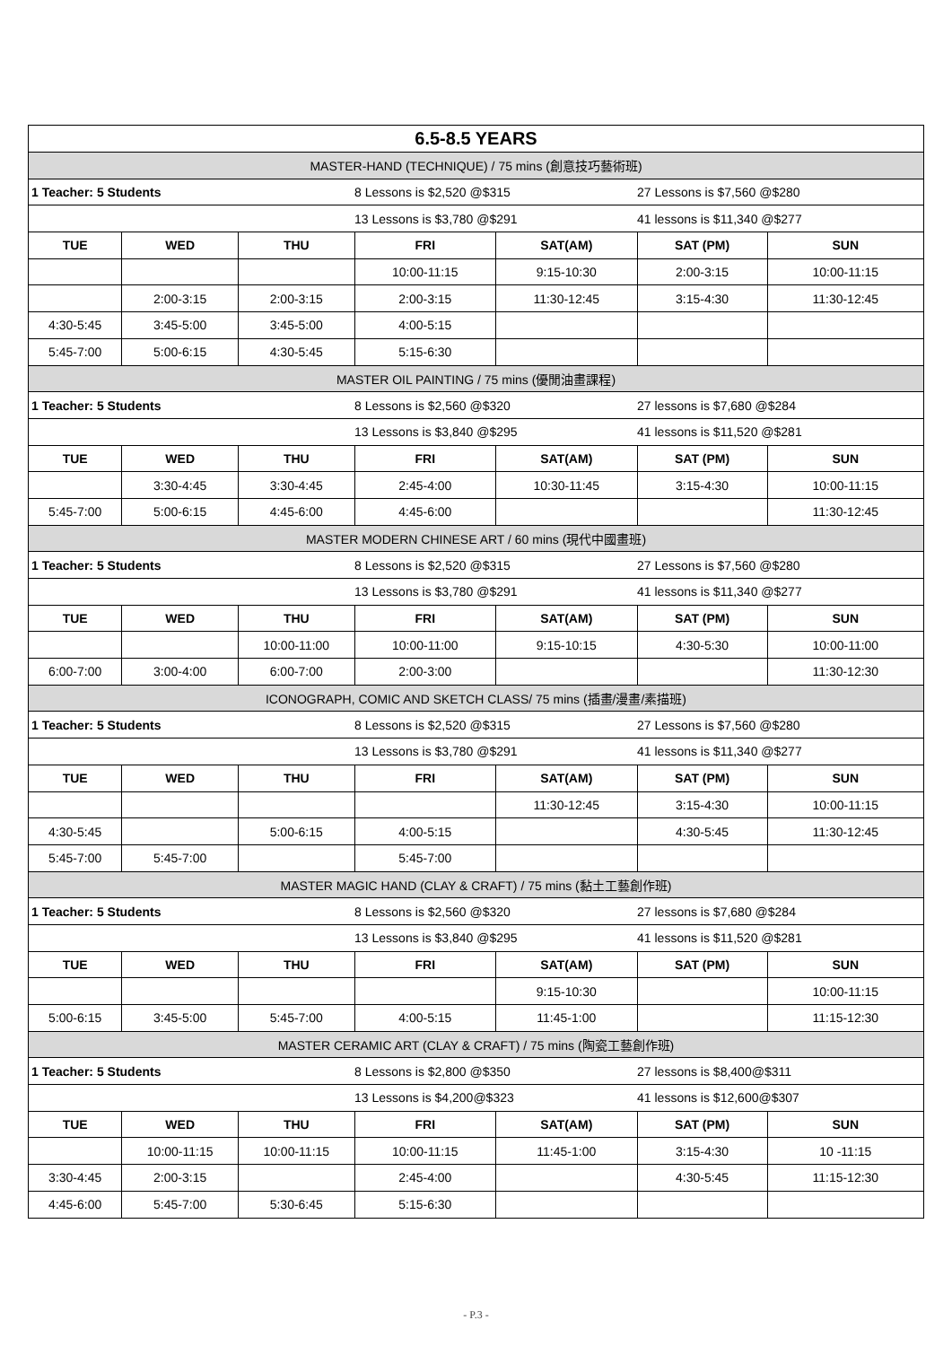| 6.5-8.5 YEARS | | | | | | |
| MASTER-HAND (TECHNIQUE) / 75 mins (創意技巧藝術班) | | | | | | |
| 1 Teacher: 5 Students | | | 8 Lessons is $2,520 @$315 | | 27 Lessons is $7,560 @$280 | |
| | | | 13 Lessons is $3,780 @$291 | | 41 lessons is $11,340 @$277 | |
| TUE | WED | THU | FRI | SAT(AM) | SAT (PM) | SUN |
| | | | 10:00-11:15 | 9:15-10:30 | 2:00-3:15 | 10:00-11:15 |
| | 2:00-3:15 | 2:00-3:15 | 2:00-3:15 | 11:30-12:45 | 3:15-4:30 | 11:30-12:45 |
| 4:30-5:45 | 3:45-5:00 | 3:45-5:00 | 4:00-5:15 | | | |
| 5:45-7:00 | 5:00-6:15 | 4:30-5:45 | 5:15-6:30 | | | |
| MASTER OIL PAINTING / 75 mins (優閒油畫課程) | | | | | | |
| 1 Teacher: 5 Students | | | 8 Lessons is $2,560 @$320 | | 27 lessons is $7,680 @$284 | |
| | | | 13 Lessons is $3,840 @$295 | | 41 lessons is $11,520 @$281 | |
| TUE | WED | THU | FRI | SAT(AM) | SAT (PM) | SUN |
| | 3:30-4:45 | 3:30-4:45 | 2:45-4:00 | 10:30-11:45 | 3:15-4:30 | 10:00-11:15 |
| 5:45-7:00 | 5:00-6:15 | 4:45-6:00 | 4:45-6:00 | | | 11:30-12:45 |
| MASTER MODERN CHINESE ART / 60 mins (現代中國畫班) | | | | | | |
| 1 Teacher: 5 Students | | | 8 Lessons is $2,520 @$315 | | 27 Lessons is $7,560 @$280 | |
| | | | 13 Lessons is $3,780 @$291 | | 41 lessons is $11,340 @$277 | |
| TUE | WED | THU | FRI | SAT(AM) | SAT (PM) | SUN |
| | | 10:00-11:00 | 10:00-11:00 | 9:15-10:15 | 4:30-5:30 | 10:00-11:00 |
| 6:00-7:00 | 3:00-4:00 | 6:00-7:00 | 2:00-3:00 | | | 11:30-12:30 |
| ICONOGRAPH, COMIC AND SKETCH CLASS/ 75 mins (插畫/漫畫/素描班) | | | | | | |
| 1 Teacher: 5 Students | | | 8 Lessons is $2,520 @$315 | | 27 Lessons is $7,560 @$280 | |
| | | | 13 Lessons is $3,780 @$291 | | 41 lessons is $11,340 @$277 | |
| TUE | WED | THU | FRI | SAT(AM) | SAT (PM) | SUN |
| | | | | 11:30-12:45 | 3:15-4:30 | 10:00-11:15 |
| 4:30-5:45 | | 5:00-6:15 | 4:00-5:15 | | 4:30-5:45 | 11:30-12:45 |
| 5:45-7:00 | 5:45-7:00 | | 5:45-7:00 | | | |
| MASTER MAGIC HAND (CLAY & CRAFT) / 75 mins (黏土工藝創作班) | | | | | | |
| 1 Teacher: 5 Students | | | 8 Lessons is $2,560 @$320 | | 27 lessons is $7,680 @$284 | |
| | | | 13 Lessons is $3,840 @$295 | | 41 lessons is $11,520 @$281 | |
| TUE | WED | THU | FRI | SAT(AM) | SAT (PM) | SUN |
| | | | | 9:15-10:30 | | 10:00-11:15 |
| 5:00-6:15 | 3:45-5:00 | 5:45-7:00 | 4:00-5:15 | 11:45-1:00 | | 11:15-12:30 |
| MASTER CERAMIC ART (CLAY & CRAFT) / 75 mins (陶瓷工藝創作班) | | | | | | |
| 1 Teacher: 5 Students | | | 8 Lessons is $2,800 @$350 | | 27 lessons is $8,400@$311 | |
| | | | 13 Lessons is $4,200@$323 | | 41 lessons is $12,600@$307 | |
| TUE | WED | THU | FRI | SAT(AM) | SAT (PM) | SUN |
| | 10:00-11:15 | 10:00-11:15 | 10:00-11:15 | 11:45-1:00 | 3:15-4:30 | 10 -11:15 |
| 3:30-4:45 | 2:00-3:15 | | 2:45-4:00 | | 4:30-5:45 | 11:15-12:30 |
| 4:45-6:00 | 5:45-7:00 | 5:30-6:45 | 5:15-6:30 | | | |
- P.3 -